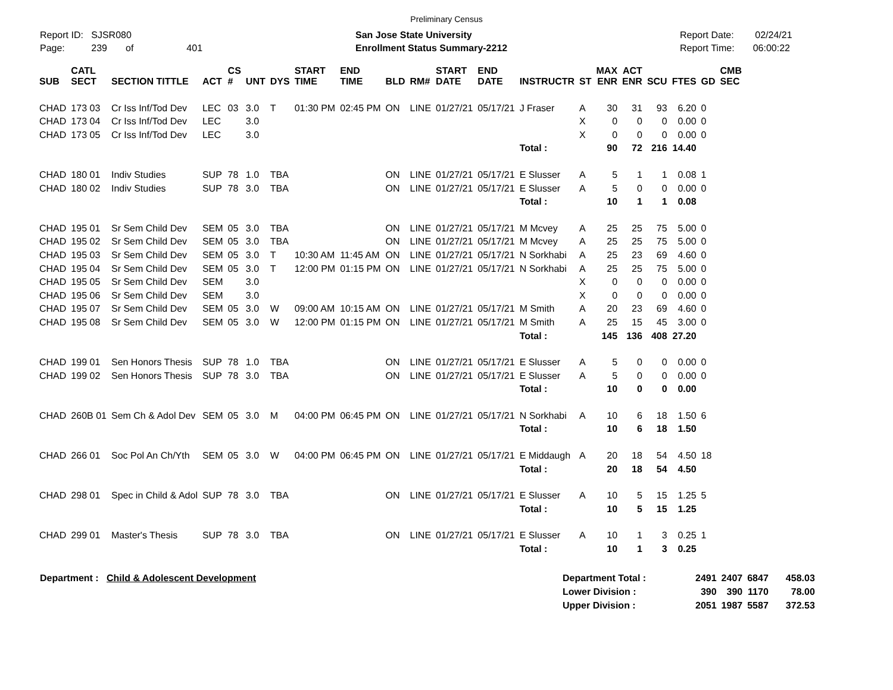Preliminary Census
Report ID: SJSR080
Page: 239 of 401
San Jose State University
Enrollment Status Summary-2212
Report Date: 02/24/21
Report Time: 06:00:22
| SUB | CATL SECT | SECTION TITTLE | ACT | CS # | UNT | DYS | START TIME | END TIME | BLD | RM# | START DATE | END DATE | INSTRUCTR | ST | MAX ENR | ACT ENR | SCU | FTES | GD | CMB SEC |
| --- | --- | --- | --- | --- | --- | --- | --- | --- | --- | --- | --- | --- | --- | --- | --- | --- | --- | --- | --- | --- |
| CHAD | 173 03 | Cr Iss Inf/Tod Dev | LEC | 03 | 3.0 | T | 01:30 PM | 02:45 PM | ON | LINE | 01/27/21 | 05/17/21 | J Fraser | A | 30 | 31 | 93 | 6.20 | 0 | |
| CHAD | 173 04 | Cr Iss Inf/Tod Dev | LEC | | 3.0 | | | | | | | | | X | 0 | 0 | 0 | 0.00 | 0 | |
| CHAD | 173 05 | Cr Iss Inf/Tod Dev | LEC | | 3.0 | | | | | | | | | X | 0 | 0 | 0 | 0.00 | 0 | |
| | | | | | | | | | | | | | Total : | | 90 | 72 | 216 | 14.40 | | |
| CHAD | 180 01 | Indiv Studies | SUP | 78 | 1.0 | TBA | | | ON | LINE | 01/27/21 | 05/17/21 | E Slusser | A | 5 | 1 | 1 | 0.08 | 1 | |
| CHAD | 180 02 | Indiv Studies | SUP | 78 | 3.0 | TBA | | | ON | LINE | 01/27/21 | 05/17/21 | E Slusser | A | 5 | 0 | 0 | 0.00 | 0 | |
| | | | | | | | | | | | | | Total : | | 10 | 1 | 1 | 0.08 | | |
| CHAD | 195 01 | Sr Sem Child Dev | SEM | 05 | 3.0 | TBA | | | ON | LINE | 01/27/21 | 05/17/21 | M Mcvey | A | 25 | 25 | 75 | 5.00 | 0 | |
| CHAD | 195 02 | Sr Sem Child Dev | SEM | 05 | 3.0 | TBA | | | ON | LINE | 01/27/21 | 05/17/21 | M Mcvey | A | 25 | 25 | 75 | 5.00 | 0 | |
| CHAD | 195 03 | Sr Sem Child Dev | SEM | 05 | 3.0 | T | 10:30 AM | 11:45 AM | ON | LINE | 01/27/21 | 05/17/21 | N Sorkhabi | A | 25 | 23 | 69 | 4.60 | 0 | |
| CHAD | 195 04 | Sr Sem Child Dev | SEM | 05 | 3.0 | T | 12:00 PM | 01:15 PM | ON | LINE | 01/27/21 | 05/17/21 | N Sorkhabi | A | 25 | 25 | 75 | 5.00 | 0 | |
| CHAD | 195 05 | Sr Sem Child Dev | SEM | | 3.0 | | | | | | | | | X | 0 | 0 | 0 | 0.00 | 0 | |
| CHAD | 195 06 | Sr Sem Child Dev | SEM | | 3.0 | | | | | | | | | X | 0 | 0 | 0 | 0.00 | 0 | |
| CHAD | 195 07 | Sr Sem Child Dev | SEM | 05 | 3.0 | W | 09:00 AM | 10:15 AM | ON | LINE | 01/27/21 | 05/17/21 | M Smith | A | 20 | 23 | 69 | 4.60 | 0 | |
| CHAD | 195 08 | Sr Sem Child Dev | SEM | 05 | 3.0 | W | 12:00 PM | 01:15 PM | ON | LINE | 01/27/21 | 05/17/21 | M Smith | A | 25 | 15 | 45 | 3.00 | 0 | |
| | | | | | | | | | | | | | Total : | | 145 | 136 | 408 | 27.20 | | |
| CHAD | 199 01 | Sen Honors Thesis | SUP | 78 | 1.0 | TBA | | | ON | LINE | 01/27/21 | 05/17/21 | E Slusser | A | 5 | 0 | 0 | 0.00 | 0 | |
| CHAD | 199 02 | Sen Honors Thesis | SUP | 78 | 3.0 | TBA | | | ON | LINE | 01/27/21 | 05/17/21 | E Slusser | A | 5 | 0 | 0 | 0.00 | 0 | |
| | | | | | | | | | | | | | Total : | | 10 | 0 | 0 | 0.00 | | |
| CHAD | 260B 01 | Sem Ch & Adol Dev | SEM | 05 | 3.0 | M | 04:00 PM | 06:45 PM | ON | LINE | 01/27/21 | 05/17/21 | N Sorkhabi | A | 10 | 6 | 18 | 1.50 | 6 | |
| | | | | | | | | | | | | | Total : | | 10 | 6 | 18 | 1.50 | | |
| CHAD | 266 01 | Soc Pol An Ch/Yth | SEM | 05 | 3.0 | W | 04:00 PM | 06:45 PM | ON | LINE | 01/27/21 | 05/17/21 | E Middaugh | A | 20 | 18 | 54 | 4.50 | 18 | |
| | | | | | | | | | | | | | Total : | | 20 | 18 | 54 | 4.50 | | |
| CHAD | 298 01 | Spec in Child & Adol | SUP | 78 | 3.0 | TBA | | | ON | LINE | 01/27/21 | 05/17/21 | E Slusser | A | 10 | 5 | 15 | 1.25 | 5 | |
| | | | | | | | | | | | | | Total : | | 10 | 5 | 15 | 1.25 | | |
| CHAD | 299 01 | Master's Thesis | SUP | 78 | 3.0 | TBA | | | ON | LINE | 01/27/21 | 05/17/21 | E Slusser | A | 10 | 1 | 3 | 0.25 | 1 | |
| | | | | | | | | | | | | | Total : | | 10 | 1 | 3 | 0.25 | | |
Department : Child & Adolescent Development
| Department Total : | 2491 | 2407 | 6847 | 458.03 |
| Lower Division : | 390 | 390 | 1170 | 78.00 |
| Upper Division : | 2051 | 1987 | 5587 | 372.53 |